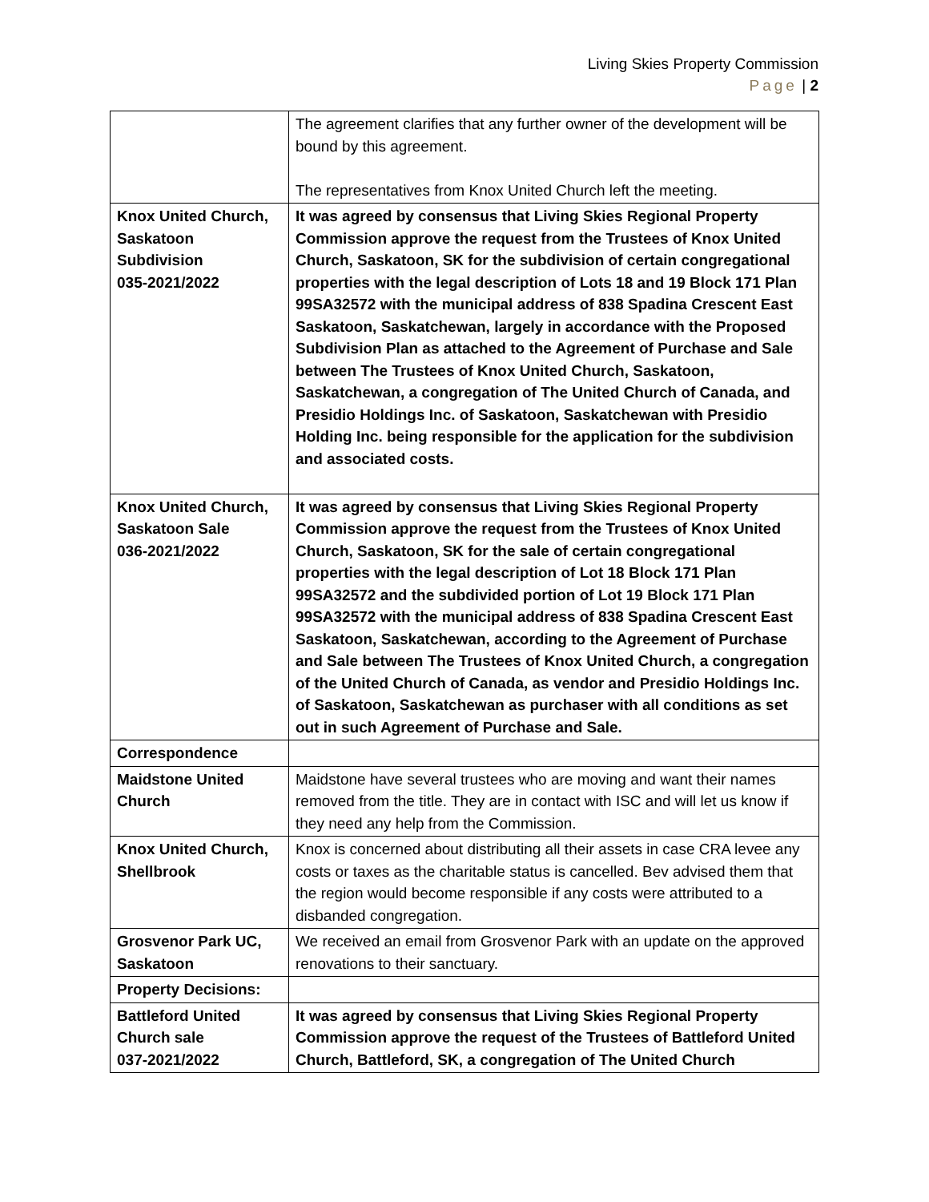Living Skies Property Commission
Page | 2
| | The agreement clarifies that any further owner of the development will be bound by this agreement. The representatives from Knox United Church left the meeting. |
| Knox United Church, Saskatoon Subdivision 035-2021/2022 | It was agreed by consensus that Living Skies Regional Property Commission approve the request from the Trustees of Knox United Church, Saskatoon, SK for the subdivision of certain congregational properties with the legal description of Lots 18 and 19 Block 171 Plan 99SA32572 with the municipal address of 838 Spadina Crescent East Saskatoon, Saskatchewan, largely in accordance with the Proposed Subdivision Plan as attached to the Agreement of Purchase and Sale between The Trustees of Knox United Church, Saskatoon, Saskatchewan, a congregation of The United Church of Canada, and Presidio Holdings Inc. of Saskatoon, Saskatchewan with Presidio Holding Inc. being responsible for the application for the subdivision and associated costs. |
| Knox United Church, Saskatoon Sale 036-2021/2022 | It was agreed by consensus that Living Skies Regional Property Commission approve the request from the Trustees of Knox United Church, Saskatoon, SK for the sale of certain congregational properties with the legal description of Lot 18 Block 171 Plan 99SA32572 and the subdivided portion of Lot 19 Block 171 Plan 99SA32572 with the municipal address of 838 Spadina Crescent East Saskatoon, Saskatchewan, according to the Agreement of Purchase and Sale between The Trustees of Knox United Church, a congregation of the United Church of Canada, as vendor and Presidio Holdings Inc. of Saskatoon, Saskatchewan as purchaser with all conditions as set out in such Agreement of Purchase and Sale. |
| Correspondence | |
| Maidstone United Church | Maidstone have several trustees who are moving and want their names removed from the title. They are in contact with ISC and will let us know if they need any help from the Commission. |
| Knox United Church, Shellbrook | Knox is concerned about distributing all their assets in case CRA levee any costs or taxes as the charitable status is cancelled. Bev advised them that the region would become responsible if any costs were attributed to a disbanded congregation. |
| Grosvenor Park UC, Saskatoon | We received an email from Grosvenor Park with an update on the approved renovations to their sanctuary. |
| Property Decisions: | |
| Battleford United Church sale 037-2021/2022 | It was agreed by consensus that Living Skies Regional Property Commission approve the request of the Trustees of Battleford United Church, Battleford, SK, a congregation of The United Church |